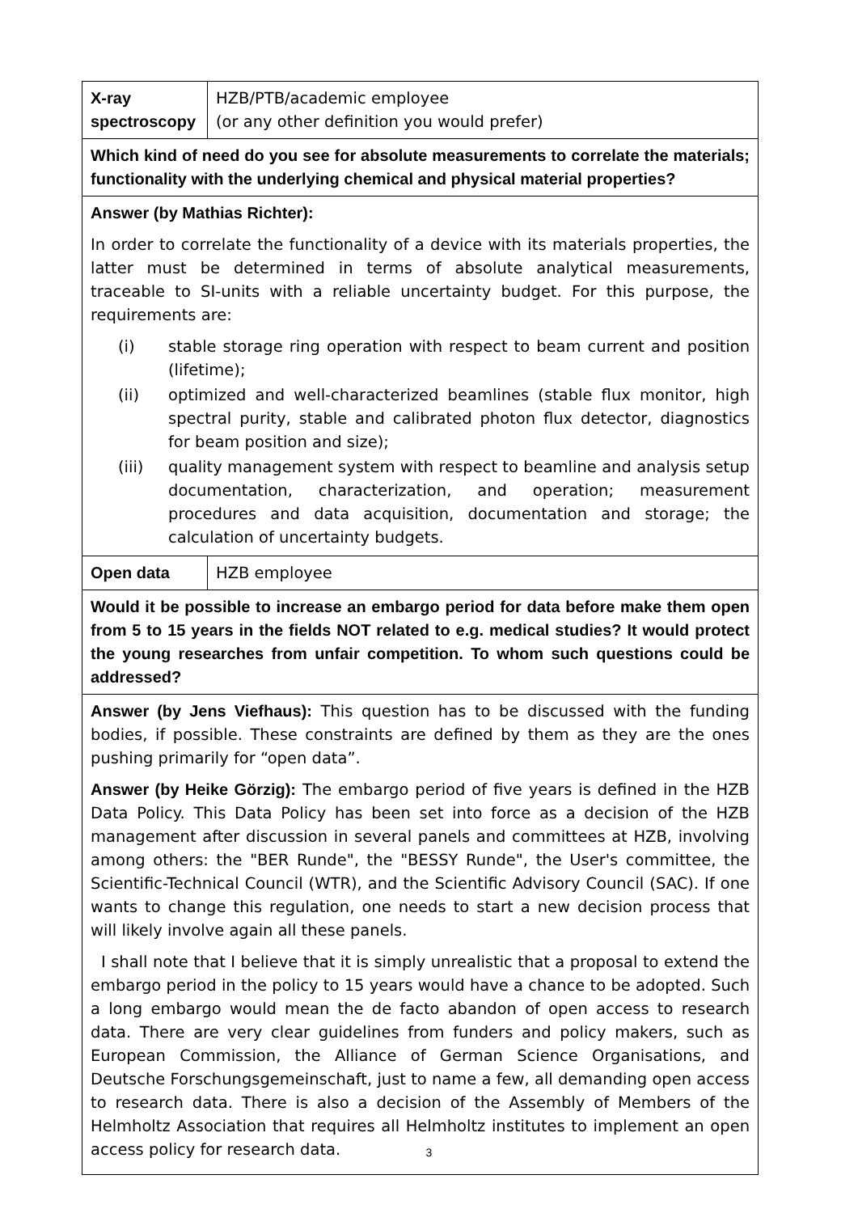| X-ray spectroscopy | HZB/PTB/academic employee (or any other definition you would prefer) |
| Which kind of need do you see for absolute measurements to correlate the materials; functionality with the underlying chemical and physical material properties? | |
| Answer (by Mathias Richter): In order to correlate the functionality of a device with its materials properties, the latter must be determined in terms of absolute analytical measurements, traceable to SI-units with a reliable uncertainty budget. For this purpose, the requirements are: (i) stable storage ring operation with respect to beam current and position (lifetime); (ii) optimized and well-characterized beamlines (stable flux monitor, high spectral purity, stable and calibrated photon flux detector, diagnostics for beam position and size); (iii) quality management system with respect to beamline and analysis setup documentation, characterization, and operation; measurement procedures and data acquisition, documentation and storage; the calculation of uncertainty budgets. | |
| Open data | HZB employee |
| Would it be possible to increase an embargo period for data before make them open from 5 to 15 years in the fields NOT related to e.g. medical studies? It would protect the young researches from unfair competition. To whom such questions could be addressed? | |
| Answer (by Jens Viefhaus): This question has to be discussed with the funding bodies, if possible. These constraints are defined by them as they are the ones pushing primarily for “open data”. Answer (by Heike Görzig): The embargo period of five years is defined in the HZB Data Policy. This Data Policy has been set into force as a decision of the HZB management after discussion in several panels and committees at HZB, involving among others: the "BER Runde", the "BESSY Runde", the User's committee, the Scientific-Technical Council (WTR), and the Scientific Advisory Council (SAC). If one wants to change this regulation, one needs to start a new decision process that will likely involve again all these panels. I shall note that I believe that it is simply unrealistic that a proposal to extend the embargo period in the policy to 15 years would have a chance to be adopted. Such a long embargo would mean the de facto abandon of open access to research data. There are very clear guidelines from funders and policy makers, such as European Commission, the Alliance of German Science Organisations, and Deutsche Forschungsgemeinschaft, just to name a few, all demanding open access to research data. There is also a decision of the Assembly of Members of the Helmholtz Association that requires all Helmholtz institutes to implement an open access policy for research data. | |
3